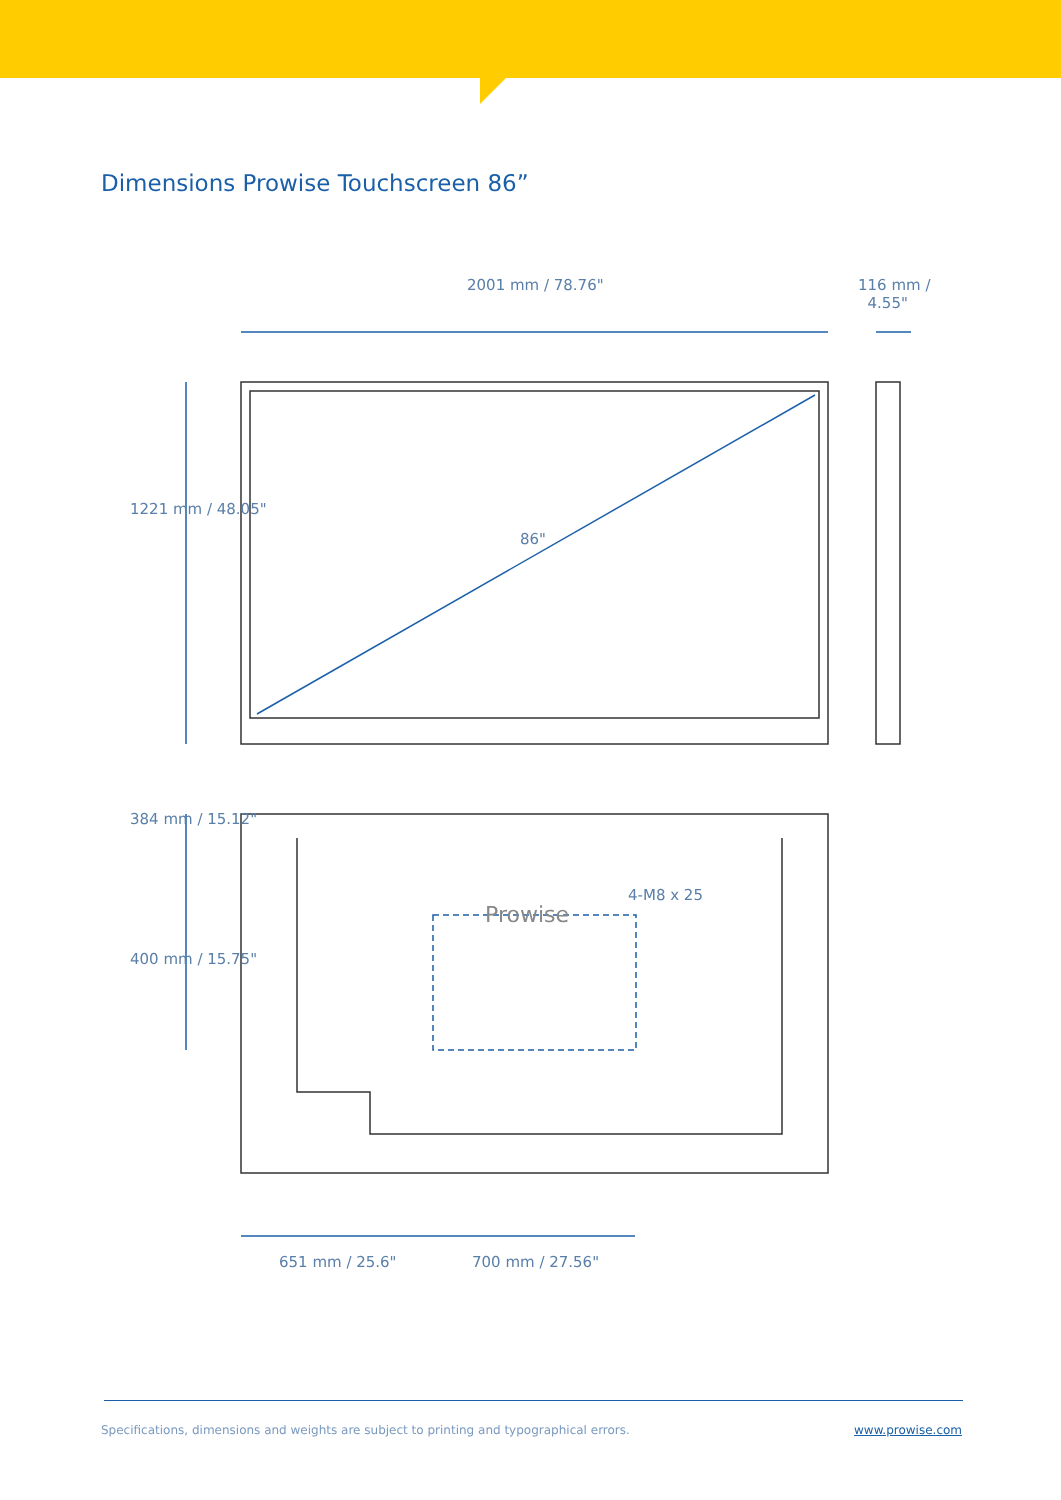Dimensions Prowise Touchscreen 86”
2001 mm / 78.76"
116 mm /
4.55"
1221 mm / 48.05"
86"
384 mm / 15.12"
400 mm / 15.75"
Prowise
4-M8 x 25
651 mm / 25.6" 700 mm / 27.56"
Specifications, dimensions and weights are subject to printing and typographical errors.
www.prowise.com